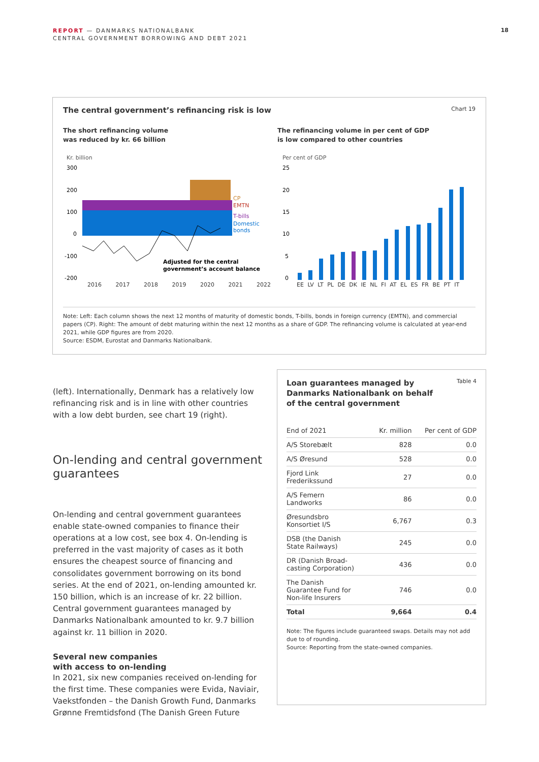REPORT — DANMARKS NATIONALBANK
CENTRAL GOVERNMENT BORROWING AND DEBT 2021
18
The central government’s refinancing risk is low
Chart 19
The short refinancing volume
was reduced by kr. 66 billion
Kr. billion
300
200
100
0
-100
-200
CP
EMTN
T-bills
Domestic
bonds
Adjusted for the central
government’s account balance
2016 2017 2018 2019 2020 2021 2022
The refinancing volume in per cent of GDP
is low compared to other countries
Per cent of GDP
25
20
15
10
5
0
EE LV LT PL DE DK IE NL FI AT EL ES FR BE PT IT
Note: Left: Each column shows the next 12 months of maturity of domestic bonds, T-bills, bonds in foreign currency (EMTN), and commercial papers (CP). Right: The amount of debt maturing within the next 12 months as a share of GDP. The refinancing volume is calculated at year-end 2021, while GDP figures are from 2020.
Source: ESDM, Eurostat and Danmarks Nationalbank.
(left). Internationally, Denmark has a relatively low refinancing risk and is in line with other countries with a low debt burden, see chart 19 (right).
On-lending and central government guarantees
On-lending and central government guarantees enable state-owned companies to finance their operations at a low cost, see box 4. On-lending is preferred in the vast majority of cases as it both ensures the cheapest source of financing and consolidates government borrowing on its bond series. At the end of 2021, on-lending amounted kr. 150 billion, which is an increase of kr. 22 billion. Central government guarantees managed by Danmarks Nationalbank amounted to kr. 9.7 billion against kr. 11 billion in 2020.
Several new companies
with access to on-lending
In 2021, six new companies received on-lending for the first time. These companies were Evida, Naviair, Vaekstfonden – the Danish Growth Fund, Danmarks Grønne Fremtidsfond (The Danish Green Future
Loan guarantees managed by
Danmarks Nationalbank on behalf
of the central government Table 4
| End of 2021 | Kr. million | Per cent of GDP |
| --- | --- | --- |
| A/S Storebælt | 828 | 0.0 |
| A/S Øresund | 528 | 0.0 |
| Fjord Link Frederikssund | 27 | 0.0 |
| A/S Femern Landworks | 86 | 0.0 |
| Øresundsbro Konsortiet I/S | 6,767 | 0.3 |
| DSB (the Danish State Railways) | 245 | 0.0 |
| DR (Danish Broad- casting Corporation) | 436 | 0.0 |
| The Danish Guarantee Fund for Non-life Insurers | 746 | 0.0 |
| Total | 9,664 | 0.4 |
Note: The figures include guaranteed swaps. Details may not add due to of rounding.
Source: Reporting from the state-owned companies.